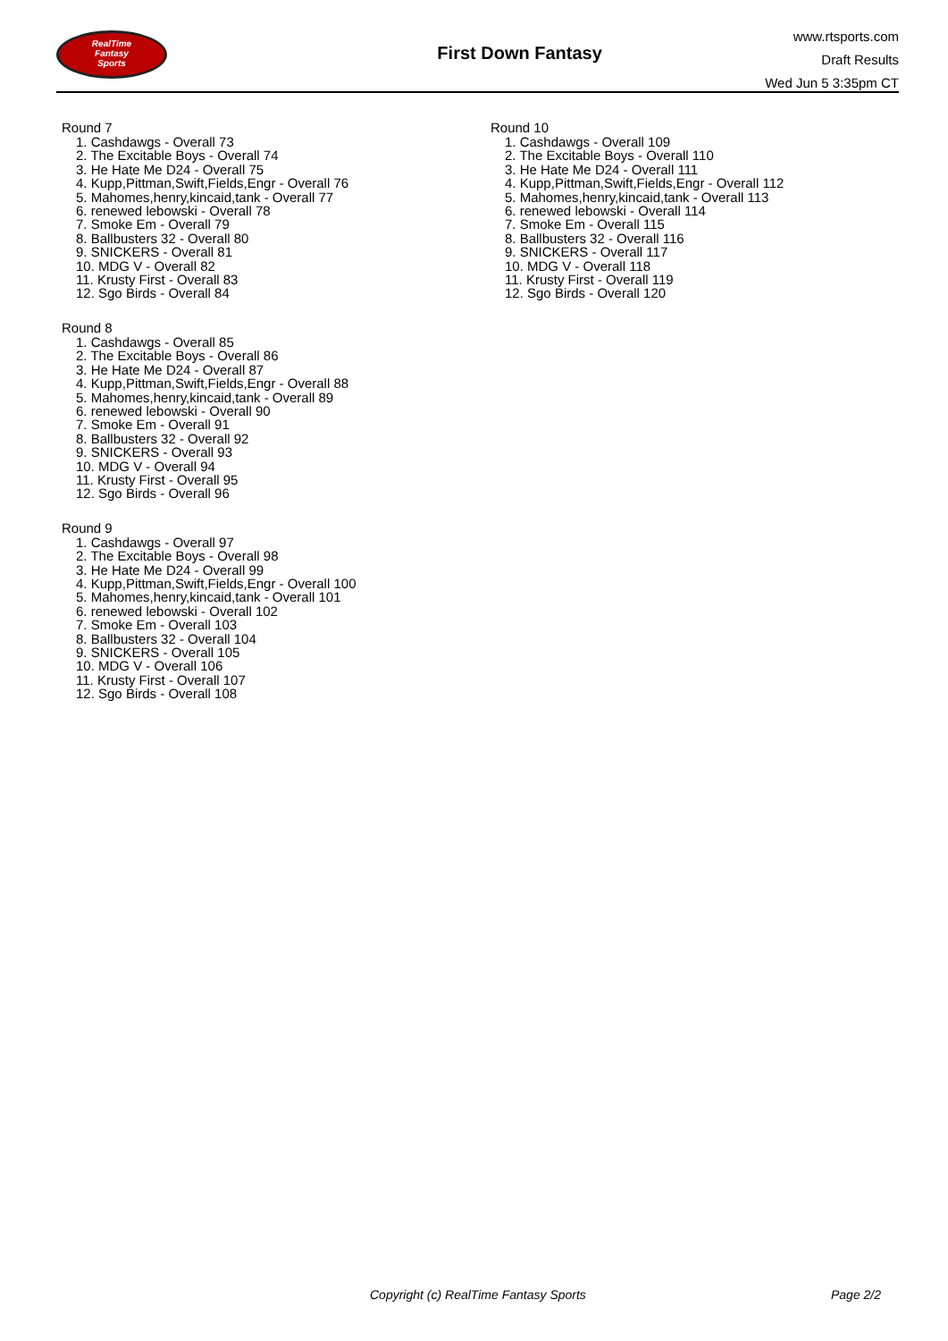RealTime
Fantasy
Sports
First Down Fantasy
www.rtsports.com
Draft Results
Wed Jun 5 3:35pm CT
Round 7
1. Cashdawgs - Overall 73
2. The Excitable Boys - Overall 74
3. He Hate Me D24 - Overall 75
4. Kupp,Pittman,Swift,Fields,Engr - Overall 76
5. Mahomes,henry,kincaid,tank - Overall 77
6. renewed lebowski - Overall 78
7. Smoke Em - Overall 79
8. Ballbusters 32 - Overall 80
9. SNICKERS - Overall 81
10. MDG V - Overall 82
11. Krusty First - Overall 83
12. Sgo Birds - Overall 84
Round 8
1. Cashdawgs - Overall 85
2. The Excitable Boys - Overall 86
3. He Hate Me D24 - Overall 87
4. Kupp,Pittman,Swift,Fields,Engr - Overall 88
5. Mahomes,henry,kincaid,tank - Overall 89
6. renewed lebowski - Overall 90
7. Smoke Em - Overall 91
8. Ballbusters 32 - Overall 92
9. SNICKERS - Overall 93
10. MDG V - Overall 94
11. Krusty First - Overall 95
12. Sgo Birds - Overall 96
Round 9
1. Cashdawgs - Overall 97
2. The Excitable Boys - Overall 98
3. He Hate Me D24 - Overall 99
4. Kupp,Pittman,Swift,Fields,Engr - Overall 100
5. Mahomes,henry,kincaid,tank - Overall 101
6. renewed lebowski - Overall 102
7. Smoke Em - Overall 103
8. Ballbusters 32 - Overall 104
9. SNICKERS - Overall 105
10. MDG V - Overall 106
11. Krusty First - Overall 107
12. Sgo Birds - Overall 108
Round 10
1. Cashdawgs - Overall 109
2. The Excitable Boys - Overall 110
3. He Hate Me D24 - Overall 111
4. Kupp,Pittman,Swift,Fields,Engr - Overall 112
5. Mahomes,henry,kincaid,tank - Overall 113
6. renewed lebowski - Overall 114
7. Smoke Em - Overall 115
8. Ballbusters 32 - Overall 116
9. SNICKERS - Overall 117
10. MDG V - Overall 118
11. Krusty First - Overall 119
12. Sgo Birds - Overall 120
Copyright (c) RealTime Fantasy Sports Page 2/2